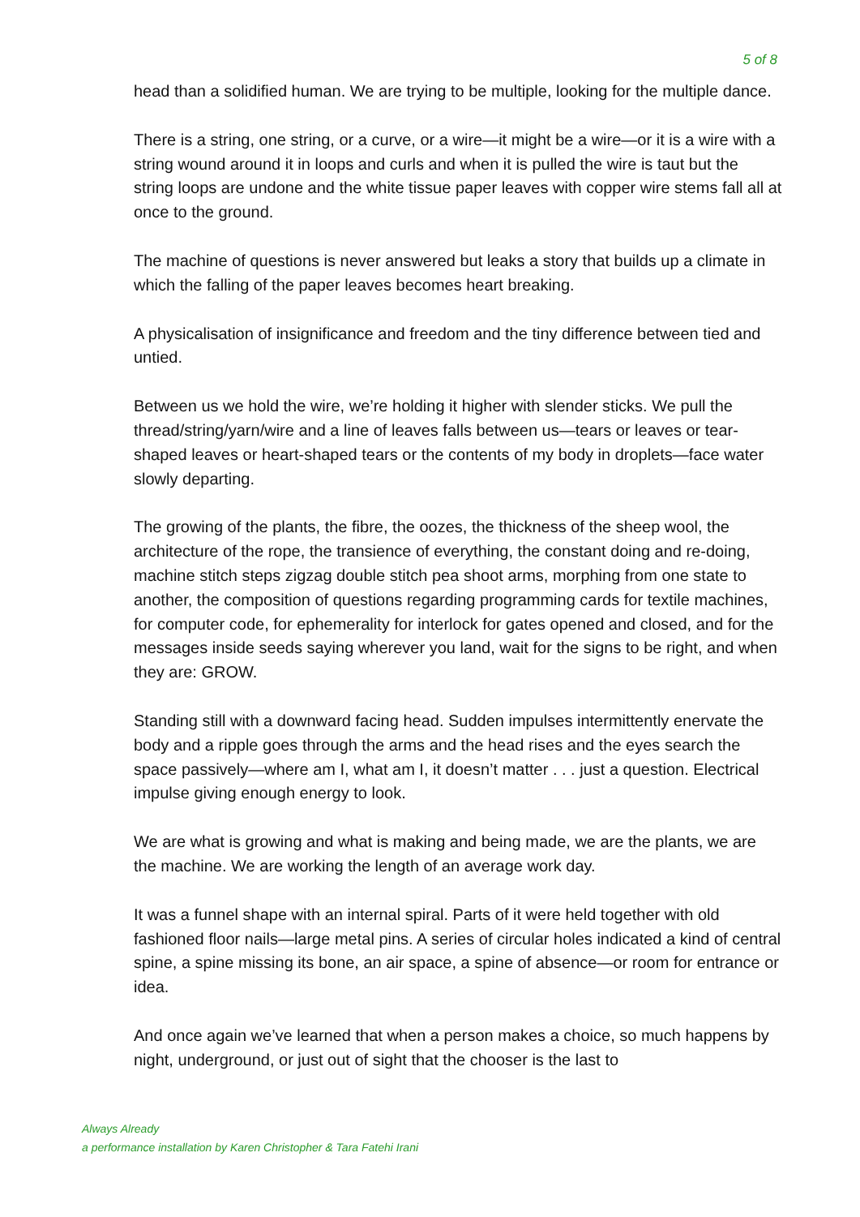5 of 8
head than a solidified human. We are trying to be multiple, looking for the multiple dance.
There is a string, one string, or a curve, or a wire—it might be a wire—or it is a wire with a string wound around it in loops and curls and when it is pulled the wire is taut but the string loops are undone and the white tissue paper leaves with copper wire stems fall all at once to the ground.
The machine of questions is never answered but leaks a story that builds up a climate in which the falling of the paper leaves becomes heart breaking.
A physicalisation of insignificance and freedom and the tiny difference between tied and untied.
Between us we hold the wire, we’re holding it higher with slender sticks. We pull the thread/string/yarn/wire and a line of leaves falls between us—tears or leaves or tear-shaped leaves or heart-shaped tears or the contents of my body in droplets—face water slowly departing.
The growing of the plants, the fibre, the oozes, the thickness of the sheep wool, the architecture of the rope, the transience of everything, the constant doing and re-doing, machine stitch steps zigzag double stitch pea shoot arms, morphing from one state to another, the composition of questions regarding programming cards for textile machines, for computer code, for ephemerality for interlock for gates opened and closed, and for the messages inside seeds saying wherever you land, wait for the signs to be right, and when they are: GROW.
Standing still with a downward facing head. Sudden impulses intermittently enervate the body and a ripple goes through the arms and the head rises and the eyes search the space passively—where am I, what am I, it doesn’t matter . . . just a question. Electrical impulse giving enough energy to look.
We are what is growing and what is making and being made, we are the plants, we are the machine. We are working the length of an average work day.
It was a funnel shape with an internal spiral. Parts of it were held together with old fashioned floor nails—large metal pins. A series of circular holes indicated a kind of central spine, a spine missing its bone, an air space, a spine of absence—or room for entrance or idea.
And once again we’ve learned that when a person makes a choice, so much happens by night, underground, or just out of sight that the chooser is the last to
Always Already
a performance installation by Karen Christopher & Tara Fatehi Irani